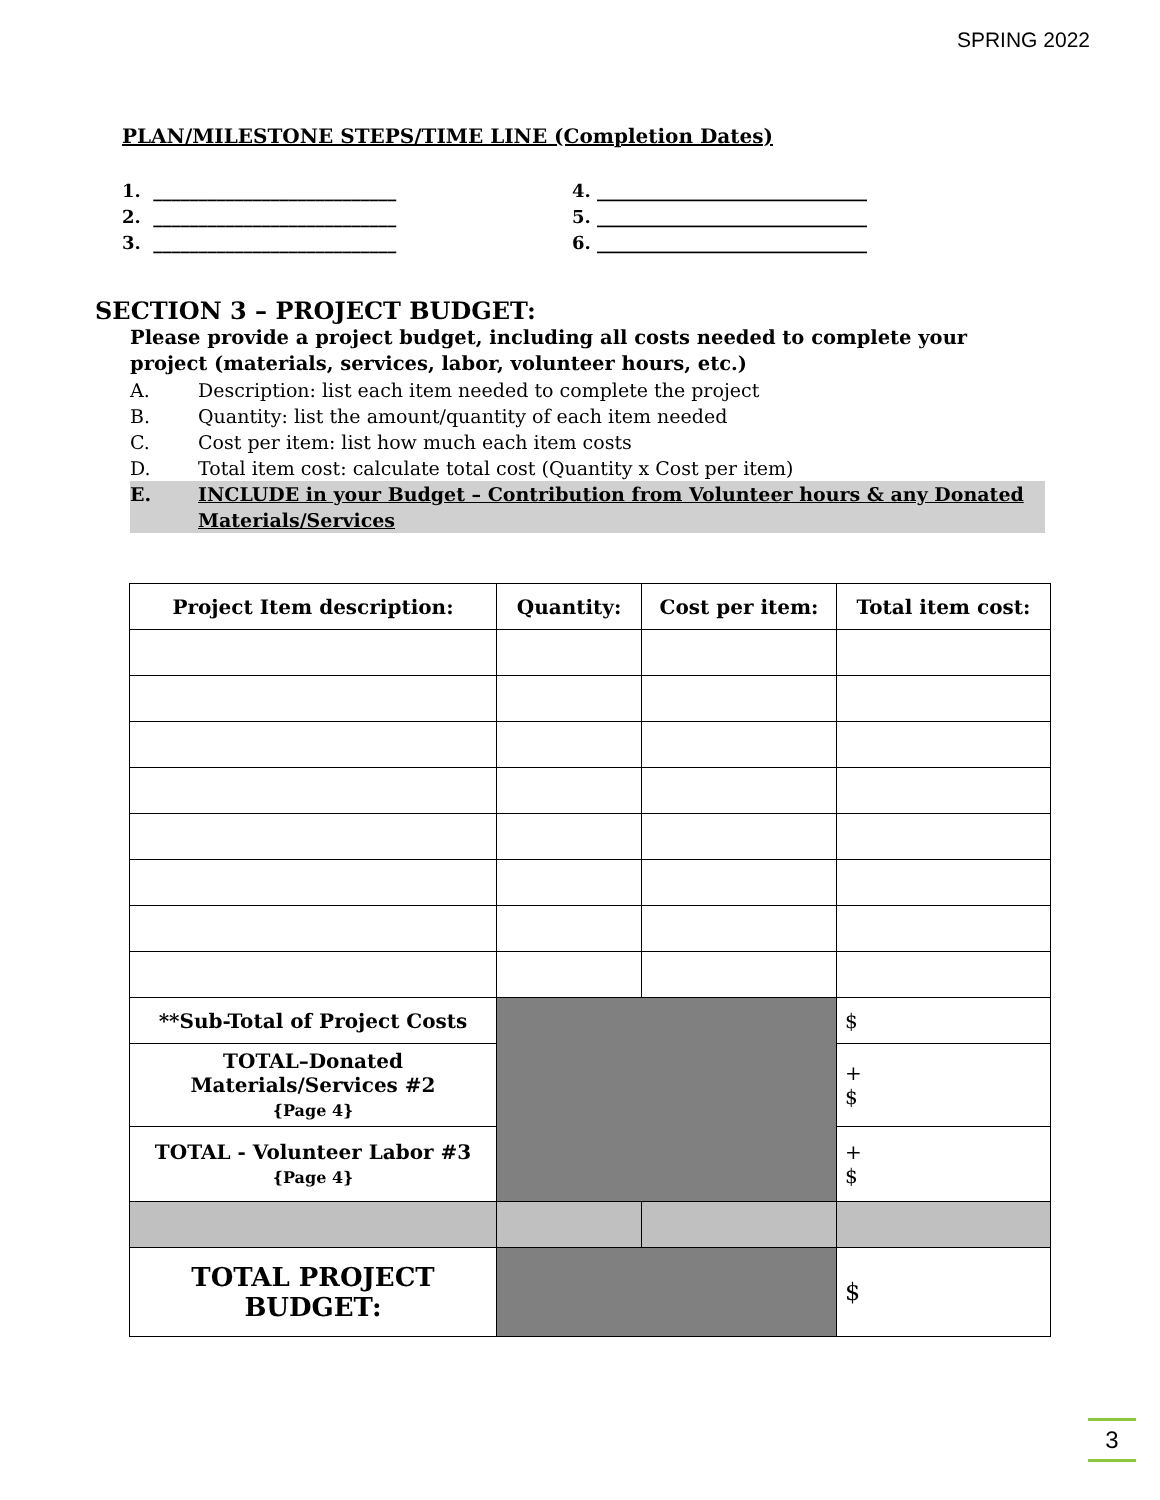SPRING 2022
PLAN/MILESTONE STEPS/TIME LINE (Completion Dates)
1. ___________________________ 4. ______________________________
2. ___________________________ 5. ______________________________
3. ___________________________ 6. ______________________________
SECTION 3 – PROJECT BUDGET:
Please provide a project budget, including all costs needed to complete your project (materials, services, labor, volunteer hours, etc.)
A. Description: list each item needed to complete the project
B. Quantity: list the amount/quantity of each item needed
C. Cost per item: list how much each item costs
D. Total item cost: calculate total cost (Quantity x Cost per item)
E. INCLUDE in your Budget – Contribution from Volunteer hours & any Donated Materials/Services
| Project Item description: | Quantity: | Cost per item: | Total item cost: |
| --- | --- | --- | --- |
| **Sub-Total of Project Costs | | | $ |
| TOTAL–Donated Materials/Services #2 {Page 4} | | | + $ |
| TOTAL - Volunteer Labor #3 {Page 4} | | | + $ |
| TOTAL PROJECT BUDGET: | | | $ |
3